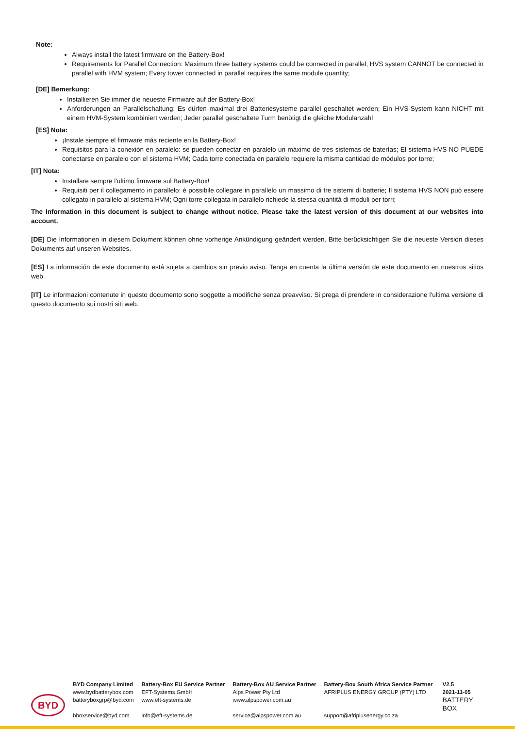Note:
Always install the latest firmware on the Battery-Box!
Requirements for Parallel Connection: Maximum three battery systems could be connected in parallel; HVS system CANNOT be connected in parallel with HVM system; Every tower connected in parallel requires the same module quantity;
[DE] Bemerkung:
Installieren Sie immer die neueste Firmware auf der Battery-Box!
Anforderungen an Parallelschaltung: Es dürfen maximal drei Batteriesysteme parallel geschaltet werden; Ein HVS-System kann NICHT mit einem HVM-System kombiniert werden; Jeder parallel geschaltete Turm benötigt die gleiche Modulanzahl
[ES] Nota:
¡Instale siempre el firmware más reciente en la Battery-Box!
Requisitos para la conexión en paralelo: se pueden conectar en paralelo un máximo de tres sistemas de baterías; El sistema HVS NO PUEDE conectarse en paralelo con el sistema HVM; Cada torre conectada en paralelo requiere la misma cantidad de módulos por torre;
[IT] Nota:
Installare sempre l'ultimo firmware sul Battery-Box!
Requisiti per il collegamento in parallelo: è possibile collegare in parallelo un massimo di tre sistemi di batterie; Il sistema HVS NON può essere collegato in parallelo al sistema HVM; Ogni torre collegata in parallelo richiede la stessa quantità di moduli per torri;
The Information in this document is subject to change without notice. Please take the latest version of this document at our websites into account.
[DE] Die Informationen in diesem Dokument können ohne vorherige Ankündigung geändert werden. Bitte berücksichtigen Sie die neueste Version dieses Dokuments auf unseren Websites.
[ES] La información de este documento está sujeta a cambios sin previo aviso. Tenga en cuenta la última versión de este documento en nuestros sitios web.
[IT] Le informazioni contenute in questo documento sono soggette a modifiche senza preavviso. Si prega di prendere in considerazione l'ultima versione di questo documento sui nostri siti web.
BYD
BYD Company Limited
www.bydbatterybox.com
batteryboxgrp@byd.com
bboxservice@byd.com
Battery-Box EU Service Partner
EFT-Systems GmbH
www.eft-systems.de
info@eft-systems.de
Battery-Box AU Service Partner
Alps Power Pty Ltd
www.alpspower.com.au
service@alpspower.com.au
Battery-Box South Africa Service Partner
AFRIPLUS ENERGY GROUP (PTY) LTD
support@afriplusenergy.co.za
V2.5
2021-11-05
BATTERY
BOX